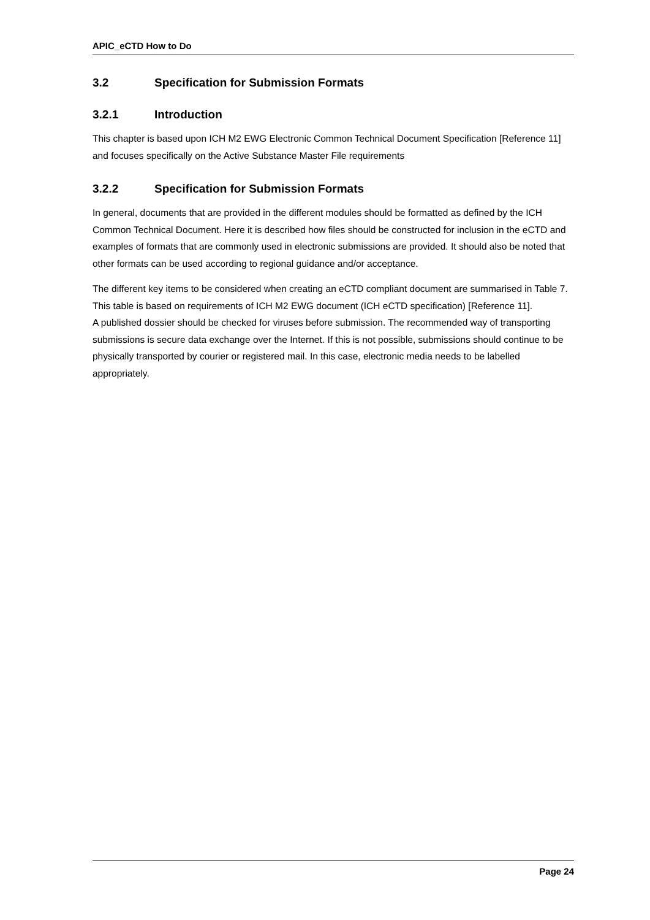APIC_eCTD How to Do
3.2 Specification for Submission Formats
3.2.1 Introduction
This chapter is based upon ICH M2 EWG Electronic Common Technical Document Specification [Reference 11] and focuses specifically on the Active Substance Master File requirements
3.2.2 Specification for Submission Formats
In general, documents that are provided in the different modules should be formatted as defined by the ICH Common Technical Document. Here it is described how files should be constructed for inclusion in the eCTD and examples of formats that are commonly used in electronic submissions are provided. It should also be noted that other formats can be used according to regional guidance and/or acceptance.
The different key items to be considered when creating an eCTD compliant document are summarised in Table 7. This table is based on requirements of ICH M2 EWG document (ICH eCTD specification) [Reference 11].
A published dossier should be checked for viruses before submission. The recommended way of transporting submissions is secure data exchange over the Internet. If this is not possible, submissions should continue to be physically transported by courier or registered mail. In this case, electronic media needs to be labelled appropriately.
Page 24